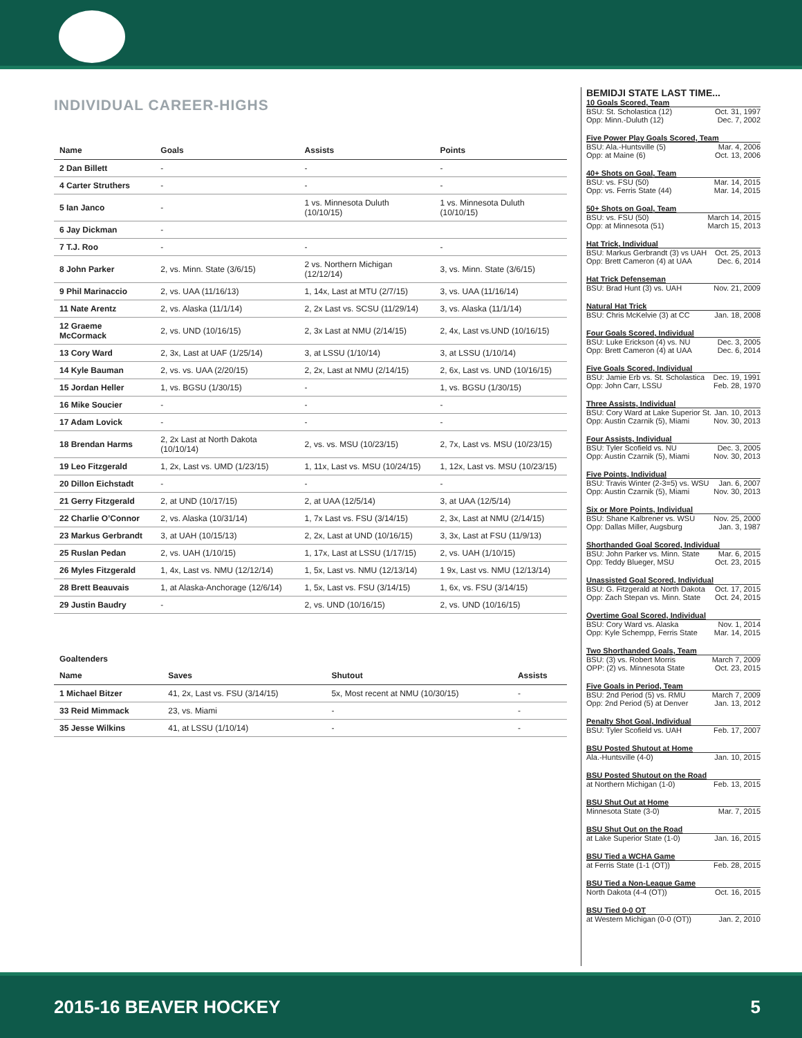INDIVIDUAL CAREER-HIGHS
| Name | Goals | Assists | Points |
| --- | --- | --- | --- |
| 2 Dan Billett | - | - | - |
| 4 Carter Struthers | - | - | - |
| 5 Ian Janco | - | 1 vs. Minnesota Duluth (10/10/15) | 1 vs. Minnesota Duluth (10/10/15) |
| 6 Jay Dickman | - | | |
| 7 T.J. Roo | - | - | - |
| 8 John Parker | 2, vs. Minn. State (3/6/15) | 2 vs. Northern Michigan (12/12/14) | 3, vs. Minn. State (3/6/15) |
| 9 Phil Marinaccio | 2, vs. UAA (11/16/13) | 1, 14x, Last at MTU (2/7/15) | 3, vs. UAA (11/16/14) |
| 11 Nate Arentz | 2, vs. Alaska (11/1/14) | 2, 2x Last vs. SCSU (11/29/14) | 3, vs. Alaska (11/1/14) |
| 12 Graeme McCormack | 2, vs. UND (10/16/15) | 2, 3x Last at NMU (2/14/15) | 2, 4x, Last vs.UND (10/16/15) |
| 13 Cory Ward | 2, 3x, Last at UAF (1/25/14) | 3, at LSSU (1/10/14) | 3, at LSSU (1/10/14) |
| 14 Kyle Bauman | 2, vs. vs. UAA (2/20/15) | 2, 2x, Last at NMU (2/14/15) | 2, 6x, Last vs. UND (10/16/15) |
| 15 Jordan Heller | 1, vs. BGSU (1/30/15) | - | 1, vs. BGSU (1/30/15) |
| 16 Mike Soucier | - | - | - |
| 17 Adam Lovick | - | - | - |
| 18 Brendan Harms | 2, 2x Last at North Dakota (10/10/14) | 2, vs. vs. MSU (10/23/15) | 2, 7x, Last vs. MSU (10/23/15) |
| 19 Leo Fitzgerald | 1, 2x, Last vs. UMD (1/23/15) | 1, 11x, Last vs. MSU (10/24/15) | 1, 12x, Last vs. MSU (10/23/15) |
| 20 Dillon Eichstadt | - | - | - |
| 21 Gerry Fitzgerald | 2, at UND (10/17/15) | 2, at UAA (12/5/14) | 3, at UAA (12/5/14) |
| 22 Charlie O’Connor | 2, vs. Alaska (10/31/14) | 1, 7x Last vs. FSU (3/14/15) | 2, 3x, Last at NMU (2/14/15) |
| 23 Markus Gerbrandt | 3, at UAH (10/15/13) | 2, 2x, Last at UND (10/16/15) | 3, 3x, Last at FSU (11/9/13) |
| 25 Ruslan Pedan | 2, vs. UAH (1/10/15) | 1, 17x, Last at LSSU (1/17/15) | 2, vs. UAH (1/10/15) |
| 26 Myles Fitzgerald | 1, 4x, Last vs. NMU (12/12/14) | 1, 5x, Last vs. NMU (12/13/14) | 1 9x, Last vs. NMU (12/13/14) |
| 28 Brett Beauvais | 1, at Alaska-Anchorage (12/6/14) | 1, 5x, Last vs. FSU (3/14/15) | 1, 6x, vs. FSU (3/14/15) |
| 29 Justin Baudry | - | 2, vs. UND (10/16/15) | 2, vs. UND (10/16/15) |
Goaltenders
| Name | Saves | Shutout | Assists |
| --- | --- | --- | --- |
| 1 Michael Bitzer | 41, 2x, Last vs. FSU (3/14/15) | 5x, Most recent at NMU (10/30/15) | - |
| 33 Reid Mimmack | 23, vs. Miami | - | - |
| 35 Jesse Wilkins | 41, at LSSU (1/10/14) | - | - |
BEMIDJI STATE LAST TIME...
10 Goals Scored, Team
BSU: St. Scholastica (12) Oct. 31, 1997
Opp: Minn.-Duluth (12) Dec. 7, 2002
Five Power Play Goals Scored, Team
BSU: Ala.-Huntsville (5) Mar. 4, 2006
Opp: at Maine (6) Oct. 13, 2006
40+ Shots on Goal, Team
BSU: vs. FSU (50) Mar. 14, 2015
Opp: vs. Ferris State (44) Mar. 14, 2015
50+ Shots on Goal, Team
BSU: vs. FSU (50) March 14, 2015
Opp: at Minnesota (51) March 15, 2013
Hat Trick, Individual
BSU: Markus Gerbrandt (3) vs UAH Oct. 25, 2013
Opp: Brett Cameron (4) at UAA Dec. 6, 2014
Hat Trick Defenseman
BSU: Brad Hunt (3) vs. UAH Nov. 21, 2009
Natural Hat Trick
BSU: Chris McKelvie (3) at CC Jan. 18, 2008
Four Goals Scored, Individual
BSU: Luke Erickson (4) vs. NU Dec. 3, 2005
Opp: Brett Cameron (4) at UAA Dec. 6, 2014
Five Goals Scored, Individual
BSU: Jamie Erb vs. St. Scholastica Dec. 19, 1991
Opp: John Carr, LSSU Feb. 28, 1970
Three Assists, Individual
BSU: Cory Ward at Lake Superior St. Jan. 10, 2013
Opp: Austin Czarnik (5), Miami Nov. 30, 2013
Four Assists, Individual
BSU: Tyler Scofield vs. NU Dec. 3, 2005
Opp: Austin Czarnik (5), Miami Nov. 30, 2013
Five Points, Individual
BSU: Travis Winter (2-3=5) vs. WSU Jan. 6, 2007
Opp: Austin Czarnik (5), Miami Nov. 30, 2013
Six or More Points, Individual
BSU: Shane Kalbrener vs. WSU Nov. 25, 2000
Opp: Dallas Miller, Augsburg Jan. 3, 1987
Shorthanded Goal Scored, Individual
BSU: John Parker vs. Minn. State Mar. 6, 2015
Opp: Teddy Blueger, MSU Oct. 23, 2015
Unassisted Goal Scored, Individual
BSU: G. Fitzgerald at North Dakota Oct. 17, 2015
Opp: Zach Stepan vs. Minn. State Oct. 24, 2015
Overtime Goal Scored, Individual
BSU: Cory Ward vs. Alaska Nov. 1, 2014
Opp: Kyle Schempp, Ferris State Mar. 14, 2015
Two Shorthanded Goals, Team
BSU: (3) vs. Robert Morris March 7, 2009
OPP: (2) vs. Minnesota State Oct. 23, 2015
Five Goals in Period, Team
BSU: 2nd Period (5) vs. RMU March 7, 2009
Opp: 2nd Period (5) at Denver Jan. 13, 2012
Penalty Shot Goal, Individual
BSU: Tyler Scofield vs. UAH Feb. 17, 2007
BSU Posted Shutout at Home
Ala.-Huntsville (4-0) Jan. 10, 2015
BSU Posted Shutout on the Road
at Northern Michigan (1-0) Feb. 13, 2015
BSU Shut Out at Home
Minnesota State (3-0) Mar. 7, 2015
BSU Shut Out on the Road
at Lake Superior State (1-0) Jan. 16, 2015
BSU Tied a WCHA Game
at Ferris State (1-1 (OT)) Feb. 28, 2015
BSU Tied a Non-League Game
North Dakota (4-4 (OT)) Oct. 16, 2015
BSU Tied 0-0 OT
at Western Michigan (0-0 (OT)) Jan. 2, 2010
2015-16 BEAVER HOCKEY 5